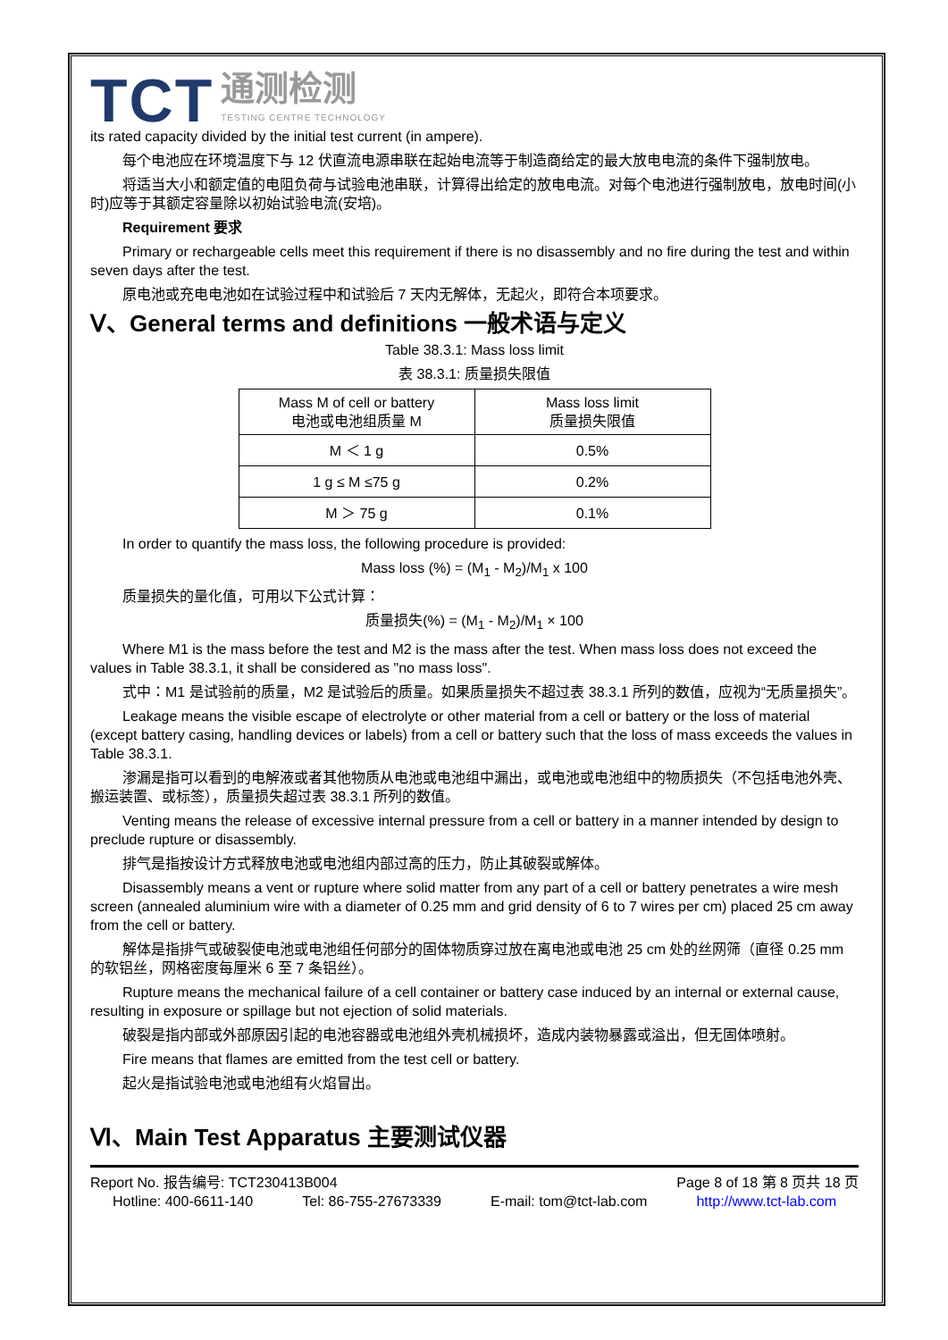TCT
通测检测
TESTING CENTRE TECHNOLOGY
its rated capacity divided by the initial test current (in ampere).
每个电池应在环境温度下与 12 伏直流电源串联在起始电流等于制造商给定的最大放电电流的条件下强制放电。
将适当大小和额定值的电阻负荷与试验电池串联，计算得出给定的放电电流。对每个电池进行强制放电，放电时间(小时)应等于其额定容量除以初始试验电流(安培)。
Requirement 要求
Primary or rechargeable cells meet this requirement if there is no disassembly and no fire during the test and within seven days after the test.
原电池或充电电池如在试验过程中和试验后 7 天内无解体，无起火，即符合本项要求。
Ⅴ、General terms and definitions 一般术语与定义
Table 38.3.1: Mass loss limit
表 38.3.1: 质量损失限值
| Mass M of cell or battery 电池或电池组质量 M | Mass loss limit 质量损失限值 |
| --- | --- |
| M ＜ 1 g | 0.5% |
| 1 g ≤ M ≤75 g | 0.2% |
| M ＞ 75 g | 0.1% |
In order to quantify the mass loss, the following procedure is provided:
Mass loss (%) = (M<sub>1</sub> - M<sub>2</sub>)/M<sub>1</sub> x 100
质量损失的量化值，可用以下公式计算：
质量损失(%) = (M<sub>1</sub> - M<sub>2</sub>)/M<sub>1</sub> × 100
Where M1 is the mass before the test and M2 is the mass after the test. When mass loss does not exceed the values in Table 38.3.1, it shall be considered as "no mass loss".
式中：M1 是试验前的质量，M2 是试验后的质量。如果质量损失不超过表 38.3.1 所列的数值，应视为“无质量损失”。
Leakage means the visible escape of electrolyte or other material from a cell or battery or the loss of material (except battery casing, handling devices or labels) from a cell or battery such that the loss of mass exceeds the values in Table 38.3.1.
渗漏是指可以看到的电解液或者其他物质从电池或电池组中漏出，或电池或电池组中的物质损失（不包括电池外壳、搬运装置、或标签），质量损失超过表 38.3.1 所列的数值。
Venting means the release of excessive internal pressure from a cell or battery in a manner intended by design to preclude rupture or disassembly.
排气是指按设计方式释放电池或电池组内部过高的压力，防止其破裂或解体。
Disassembly means a vent or rupture where solid matter from any part of a cell or battery penetrates a wire mesh screen (annealed aluminium wire with a diameter of 0.25 mm and grid density of 6 to 7 wires per cm) placed 25 cm away from the cell or battery.
解体是指排气或破裂使电池或电池组任何部分的固体物质穿过放在离电池或电池 25 cm 处的丝网筛（直径 0.25 mm 的软铝丝，网格密度每厘米 6 至 7 条铝丝）。
Rupture means the mechanical failure of a cell container or battery case induced by an internal or external cause, resulting in exposure or spillage but not ejection of solid materials.
破裂是指内部或外部原因引起的电池容器或电池组外壳机械损坏，造成内装物暴露或溢出，但无固体喷射。
Fire means that flames are emitted from the test cell or battery.
起火是指试验电池或电池组有火焰冒出。
Ⅵ、Main Test Apparatus 主要测试仪器
Report No. 报告编号: TCT230413B004 Page 8 of 18 第 8 页共 18 页
Hotline: 400-6611-140 Tel: 86-755-27673339 E-mail: tom@tct-lab.com http://www.tct-lab.com